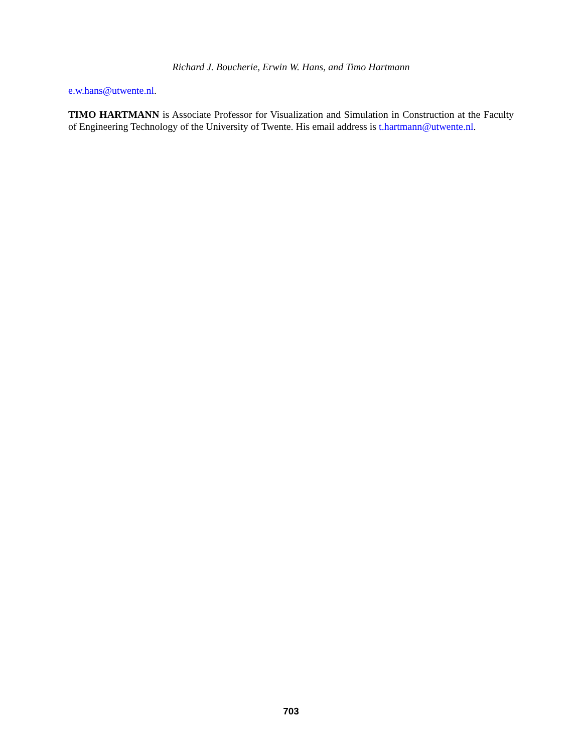Richard J. Boucherie, Erwin W. Hans, and Timo Hartmann
e.w.hans@utwente.nl.
TIMO HARTMANN is Associate Professor for Visualization and Simulation in Construction at the Faculty of Engineering Technology of the University of Twente. His email address is t.hartmann@utwente.nl.
703